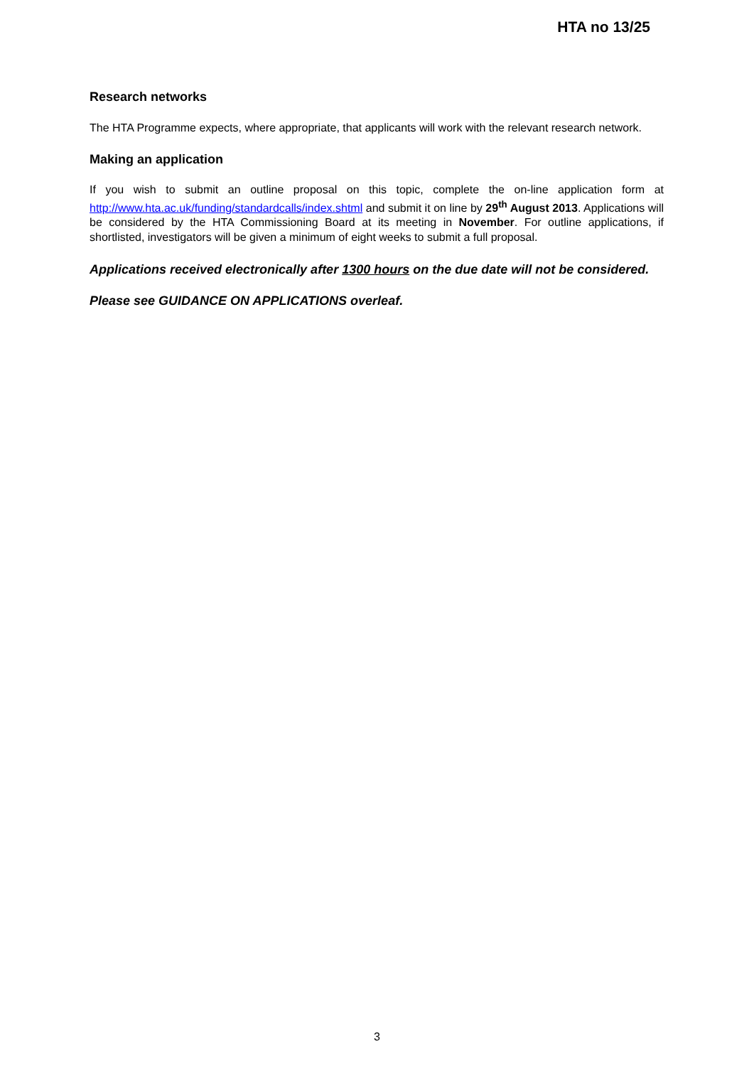HTA no 13/25
Research networks
The HTA Programme expects, where appropriate, that applicants will work with the relevant research network.
Making an application
If you wish to submit an outline proposal on this topic, complete the on-line application form at http://www.hta.ac.uk/funding/standardcalls/index.shtml and submit it on line by 29<sup>th</sup> August 2013. Applications will be considered by the HTA Commissioning Board at its meeting in November. For outline applications, if shortlisted, investigators will be given a minimum of eight weeks to submit a full proposal.
Applications received electronically after 1300 hours on the due date will not be considered.
Please see GUIDANCE ON APPLICATIONS overleaf.
3